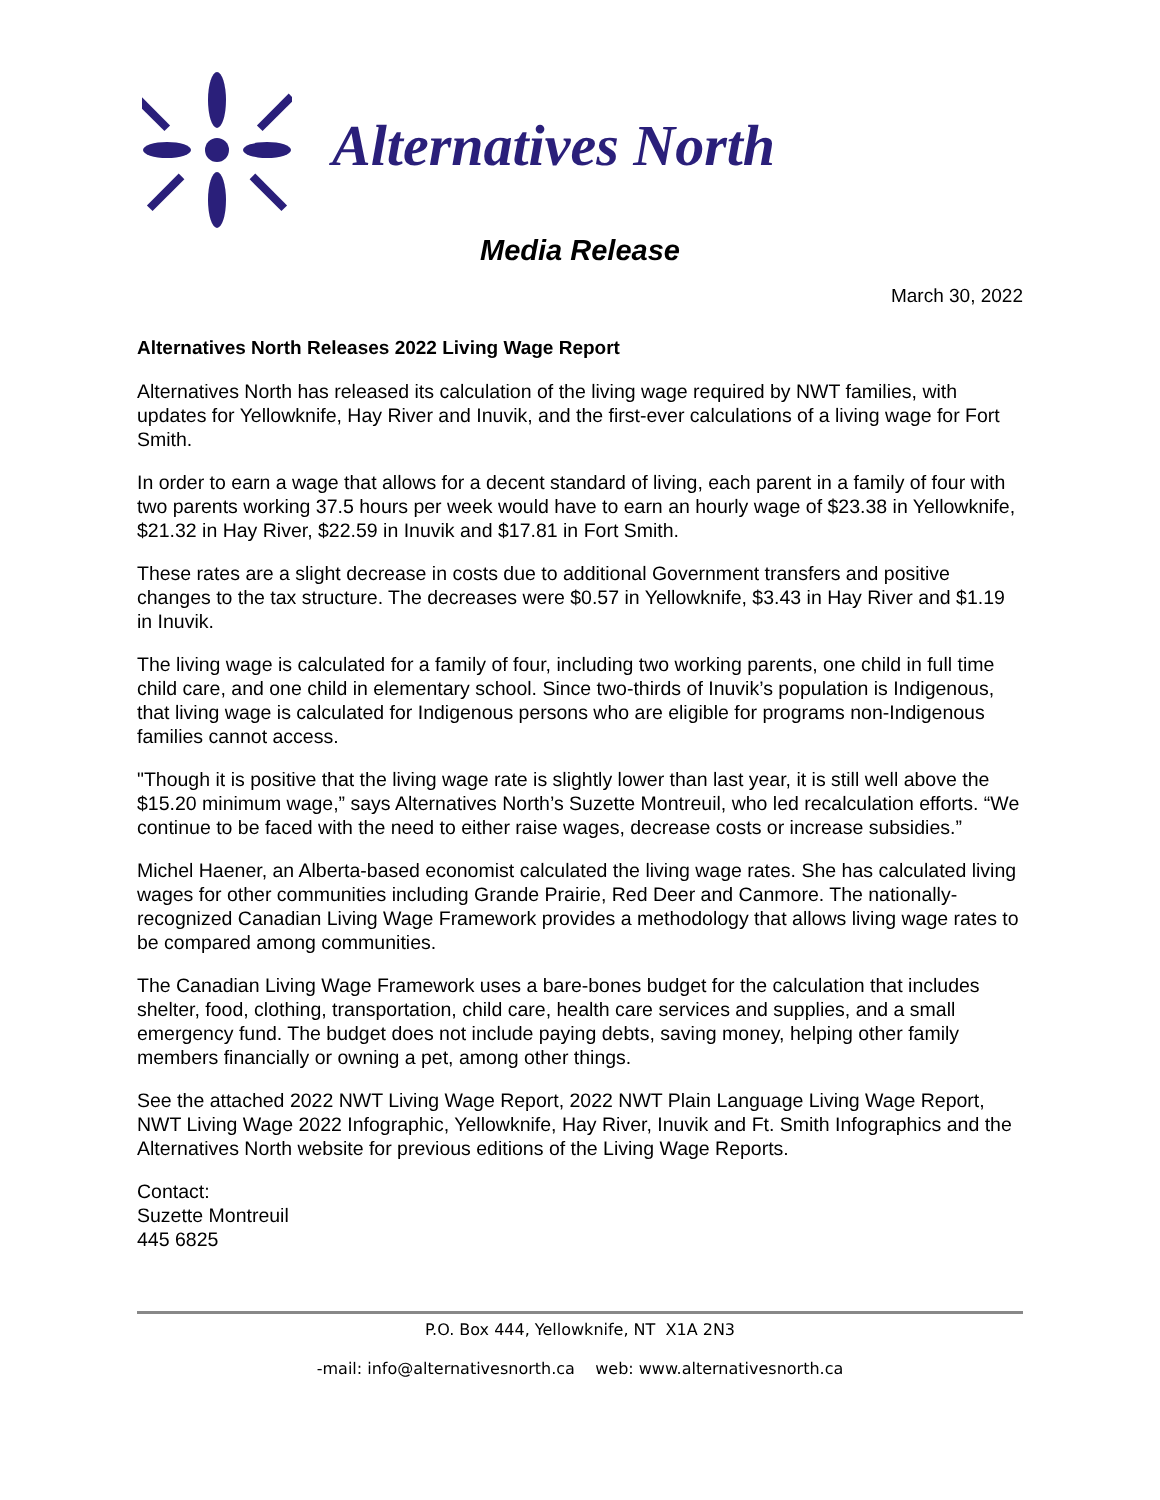Alternatives North
Media Release
March 30, 2022
Alternatives North Releases 2022 Living Wage Report
Alternatives North has released its calculation of the living wage required by NWT families, with updates for Yellowknife, Hay River and Inuvik, and the first-ever calculations of a living wage for Fort Smith.
In order to earn a wage that allows for a decent standard of living, each parent in a family of four with two parents working 37.5 hours per week would have to earn an hourly wage of $23.38 in Yellowknife, $21.32 in Hay River, $22.59 in Inuvik and $17.81 in Fort Smith.
These rates are a slight decrease in costs due to additional Government transfers and positive changes to the tax structure. The decreases were $0.57 in Yellowknife, $3.43 in Hay River and $1.19 in Inuvik.
The living wage is calculated for a family of four, including two working parents, one child in full time child care, and one child in elementary school. Since two-thirds of Inuvik’s population is Indigenous, that living wage is calculated for Indigenous persons who are eligible for programs non-Indigenous families cannot access.
"Though it is positive that the living wage rate is slightly lower than last year, it is still well above the $15.20 minimum wage,” says Alternatives North’s Suzette Montreuil, who led recalculation efforts. “We continue to be faced with the need to either raise wages, decrease costs or increase subsidies.”
Michel Haener, an Alberta-based economist calculated the living wage rates. She has calculated living wages for other communities including Grande Prairie, Red Deer and Canmore. The nationally-recognized Canadian Living Wage Framework provides a methodology that allows living wage rates to be compared among communities.
The Canadian Living Wage Framework uses a bare-bones budget for the calculation that includes shelter, food, clothing, transportation, child care, health care services and supplies, and a small emergency fund. The budget does not include paying debts, saving money, helping other family members financially or owning a pet, among other things.
See the attached 2022 NWT Living Wage Report, 2022 NWT Plain Language Living Wage Report, NWT Living Wage 2022 Infographic, Yellowknife, Hay River, Inuvik and Ft. Smith Infographics and the Alternatives North website for previous editions of the Living Wage Reports.
Contact:
Suzette Montreuil
445 6825
P.O. Box 444, Yellowknife, NT X1A 2N3
-mail: info@alternativesnorth.ca web: www.alternativesnorth.ca